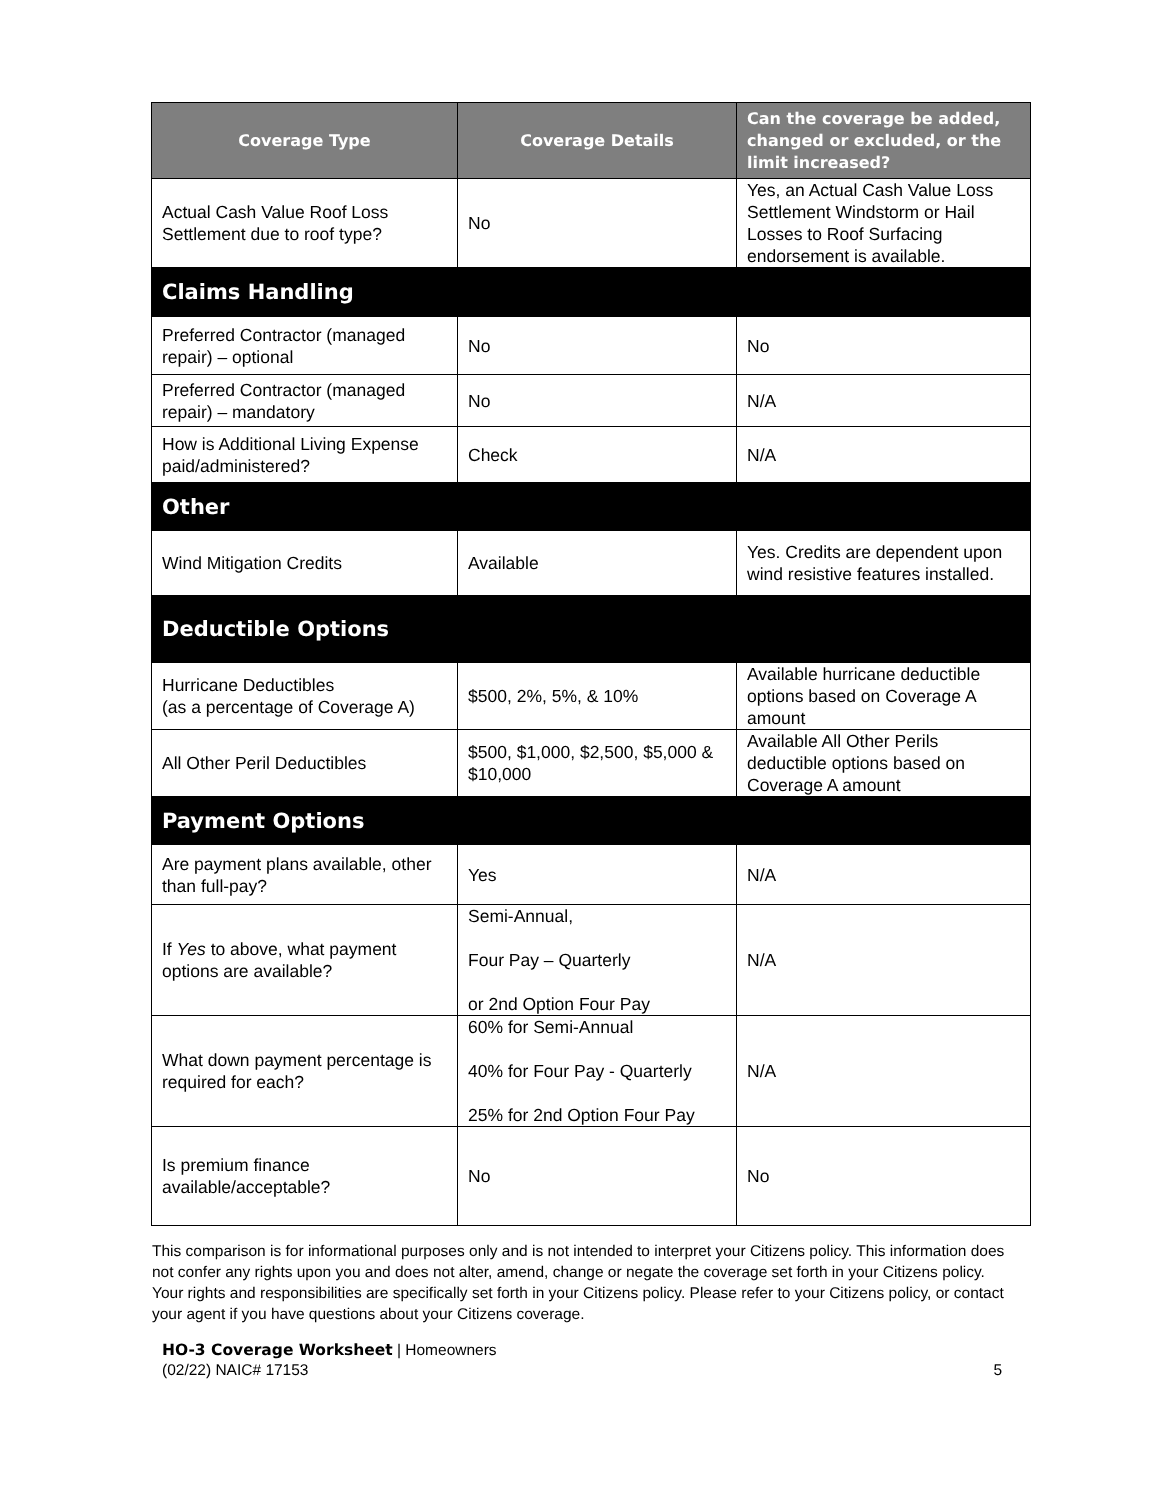| Coverage Type | Coverage Details | Can the coverage be added, changed or excluded, or the limit increased? |
| --- | --- | --- |
| Actual Cash Value Roof Loss Settlement due to roof type? | No | Yes, an Actual Cash Value Loss Settlement Windstorm or Hail Losses to Roof Surfacing endorsement is available. |
| Claims Handling | | |
| Preferred Contractor (managed repair) – optional | No | No |
| Preferred Contractor (managed repair) – mandatory | No | N/A |
| How is Additional Living Expense paid/administered? | Check | N/A |
| Other | | |
| Wind Mitigation Credits | Available | Yes. Credits are dependent upon wind resistive features installed. |
| Deductible Options | | |
| Hurricane Deductibles (as a percentage of Coverage A) | $500, 2%, 5%, & 10% | Available hurricane deductible options based on Coverage A amount |
| All Other Peril Deductibles | $500, $1,000, $2,500, $5,000 & $10,000 | Available All Other Perils deductible options based on Coverage A amount |
| Payment Options | | |
| Are payment plans available, other than full-pay? | Yes | N/A |
| If Yes to above, what payment options are available? | Semi-Annual, Four Pay – Quarterly or 2nd Option Four Pay | N/A |
| What down payment percentage is required for each? | 60% for Semi-Annual 40% for Four Pay - Quarterly 25% for 2nd Option Four Pay | N/A |
| Is premium finance available/acceptable? | No | No |
This comparison is for informational purposes only and is not intended to interpret your Citizens policy. This information does not confer any rights upon you and does not alter, amend, change or negate the coverage set forth in your Citizens policy. Your rights and responsibilities are specifically set forth in your Citizens policy. Please refer to your Citizens policy, or contact your agent if you have questions about your Citizens coverage.
HO-3 Coverage Worksheet | Homeowners
(02/22) NAIC# 17153 5